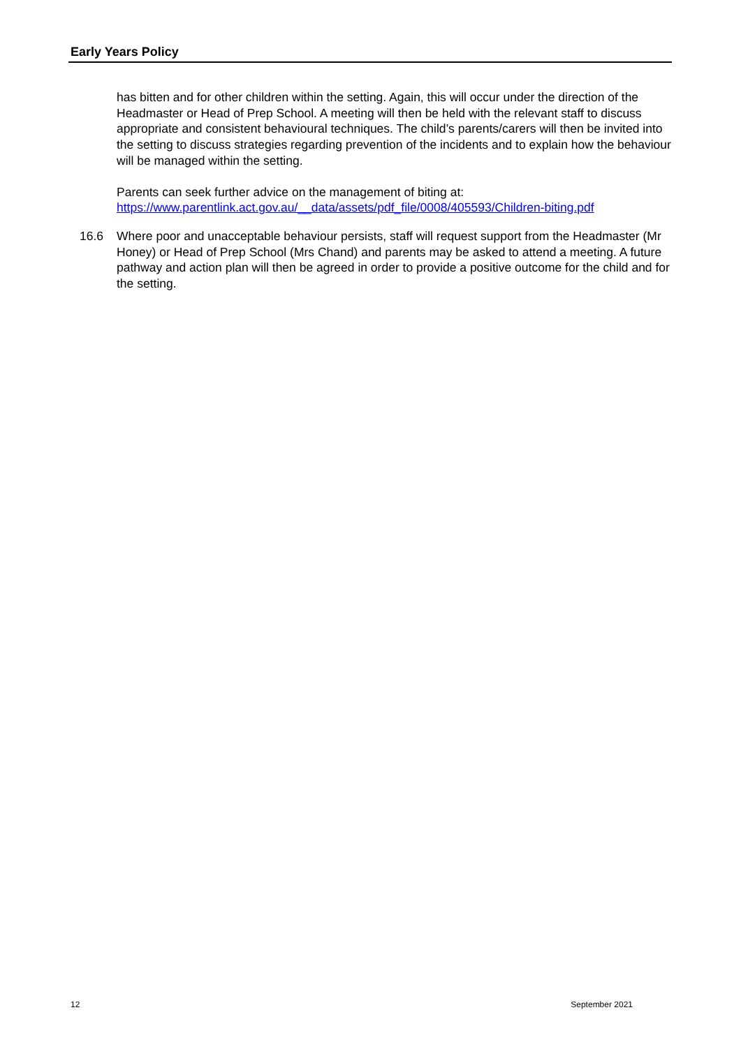Early Years Policy
has bitten and for other children within the setting. Again, this will occur under the direction of the Headmaster or Head of Prep School. A meeting will then be held with the relevant staff to discuss appropriate and consistent behavioural techniques. The child’s parents/carers will then be invited into the setting to discuss strategies regarding prevention of the incidents and to explain how the behaviour will be managed within the setting.
Parents can seek further advice on the management of biting at:
https://www.parentlink.act.gov.au/__data/assets/pdf_file/0008/405593/Children-biting.pdf
16.6 Where poor and unacceptable behaviour persists, staff will request support from the Headmaster (Mr Honey) or Head of Prep School (Mrs Chand) and parents may be asked to attend a meeting. A future pathway and action plan will then be agreed in order to provide a positive outcome for the child and for the setting.
12 September 2021